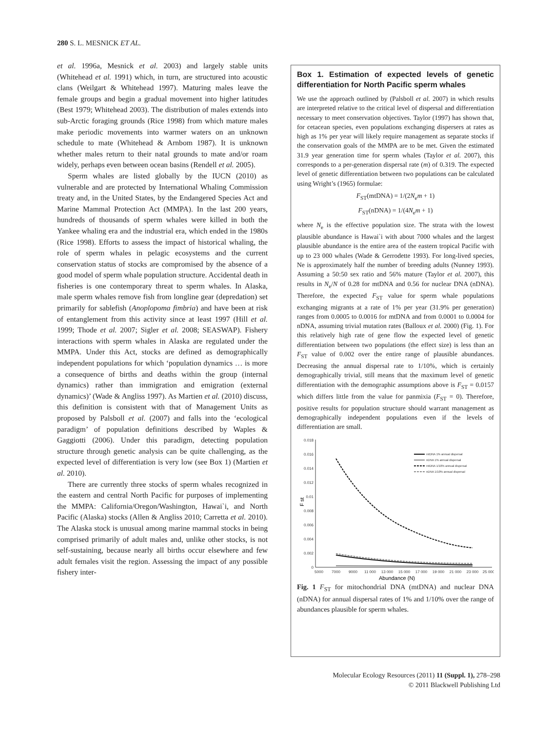280 S. L. MESNICK ET AL.
et al. 1996a, Mesnick et al. 2003) and largely stable units (Whitehead et al. 1991) which, in turn, are structured into acoustic clans (Weilgart & Whitehead 1997). Maturing males leave the female groups and begin a gradual movement into higher latitudes (Best 1979; Whitehead 2003). The distribution of males extends into sub-Arctic foraging grounds (Rice 1998) from which mature males make periodic movements into warmer waters on an unknown schedule to mate (Whitehead & Arnbom 1987). It is unknown whether males return to their natal grounds to mate and/or roam widely, perhaps even between ocean basins (Rendell et al. 2005).
Sperm whales are listed globally by the IUCN (2010) as vulnerable and are protected by International Whaling Commission treaty and, in the United States, by the Endangered Species Act and Marine Mammal Protection Act (MMPA). In the last 200 years, hundreds of thousands of sperm whales were killed in both the Yankee whaling era and the industrial era, which ended in the 1980s (Rice 1998). Efforts to assess the impact of historical whaling, the role of sperm whales in pelagic ecosystems and the current conservation status of stocks are compromised by the absence of a good model of sperm whale population structure. Accidental death in fisheries is one contemporary threat to sperm whales. In Alaska, male sperm whales remove fish from longline gear (depredation) set primarily for sablefish (Anoplopoma fimbria) and have been at risk of entanglement from this activity since at least 1997 (Hill et al. 1999; Thode et al. 2007; Sigler et al. 2008; SEASWAP). Fishery interactions with sperm whales in Alaska are regulated under the MMPA. Under this Act, stocks are defined as demographically independent populations for which ‘population dynamics … is more a consequence of births and deaths within the group (internal dynamics) rather than immigration and emigration (external dynamics)’ (Wade & Angliss 1997). As Martien et al. (2010) discuss, this definition is consistent with that of Management Units as proposed by Palsboll et al. (2007) and falls into the ‘ecological paradigm’ of population definitions described by Waples & Gaggiotti (2006). Under this paradigm, detecting population structure through genetic analysis can be quite challenging, as the expected level of differentiation is very low (see Box 1) (Martien et al. 2010).
There are currently three stocks of sperm whales recognized in the eastern and central North Pacific for purposes of implementing the MMPA: California/Oregon/Washington, Hawai`i, and North Pacific (Alaska) stocks (Allen & Angliss 2010; Carretta et al. 2010). The Alaska stock is unusual among marine mammal stocks in being comprised primarily of adult males and, unlike other stocks, is not self-sustaining, because nearly all births occur elsewhere and few adult females visit the region. Assessing the impact of any possible fishery inter-
Box 1. Estimation of expected levels of genetic differentiation for North Pacific sperm whales
We use the approach outlined by (Palsboll et al. 2007) in which results are interpreted relative to the critical level of dispersal and differentiation necessary to meet conservation objectives. Taylor (1997) has shown that, for cetacean species, even populations exchanging dispersers at rates as high as 1% per year will likely require management as separate stocks if the conservation goals of the MMPA are to be met. Given the estimated 31.9 year generation time for sperm whales (Taylor et al. 2007), this corresponds to a per-generation dispersal rate (m) of 0.319. The expected level of genetic differentiation between two populations can be calculated using Wright’s (1965) formulae:
F<sub>ST</sub>(mtDNA) = 1/(2N<sub>e</sub>m + 1)
F<sub>ST</sub>(nDNA) = 1/(4N<sub>e</sub>m + 1)
where N<sub>e</sub> is the effective population size. The strata with the lowest plausible abundance is Hawai`i with about 7000 whales and the largest plausible abundance is the entire area of the eastern tropical Pacific with up to 23 000 whales (Wade & Gerrodette 1993). For long-lived species, Ne is approximately half the number of breeding adults (Nunney 1993). Assuming a 50:50 sex ratio and 56% mature (Taylor et al. 2007), this results in N<sub>e</sub>/N of 0.28 for mtDNA and 0.56 for nuclear DNA (nDNA). Therefore, the expected F<sub>ST</sub> value for sperm whale populations exchanging migrants at a rate of 1% per year (31.9% per generation) ranges from 0.0005 to 0.0016 for mtDNA and from 0.0001 to 0.0004 for nDNA, assuming trivial mutation rates (Balloux et al. 2000) (Fig. 1). For this relatively high rate of gene flow the expected level of genetic differentiation between two populations (the effect size) is less than an F<sub>ST</sub> value of 0.002 over the entire range of plausible abundances. Decreasing the annual dispersal rate to 1/10%, which is certainly demographically trivial, still means that the maximum level of genetic differentiation with the demographic assumptions above is F<sub>ST</sub> = 0.0157 which differs little from the value for panmixia (F<sub>ST</sub> = 0). Therefore, positive results for population structure should warrant management as demographically independent populations even if the levels of differentiation are small.
0.018
0.016
0.014
0.012
0.01
0.008
0.006
0.004
0.002
0
5000
7000
9000
11 000
13 000
15 000
17 000
19 000
21 000
23 000
25 000
Abundance (N)
F st
mtDNA 1% annual dispersal
nDNA 1% annual dispersal
mtDNA 1/10% annual dispersal
nDNA 1/10% annual dispersal
Fig. 1 F<sub>ST</sub> for mitochondrial DNA (mtDNA) and nuclear DNA (nDNA) for annual dispersal rates of 1% and 1/10% over the range of abundances plausible for sperm whales.
Molecular Ecology Resources (2011) 11 (Suppl. 1), 278–298
© 2011 Blackwell Publishing Ltd